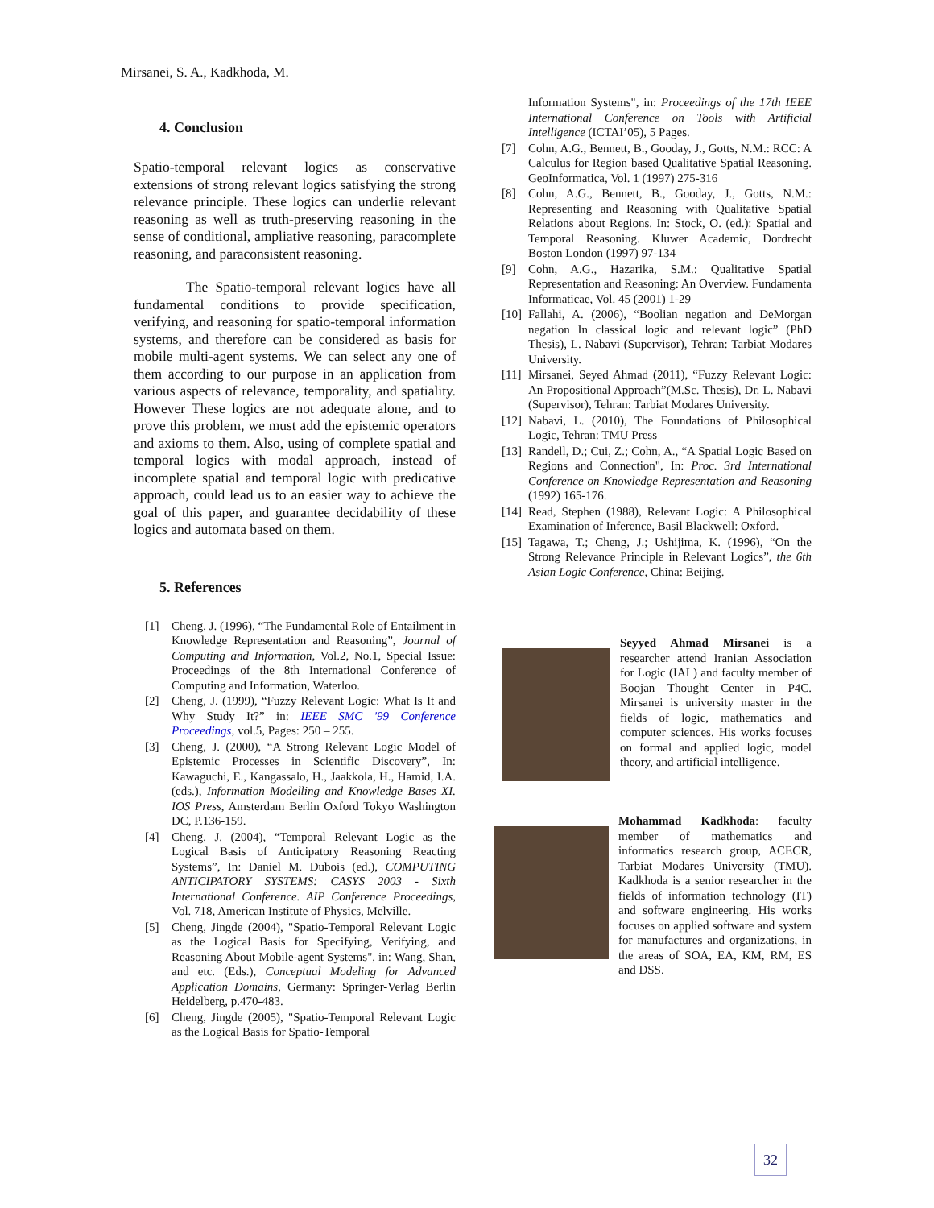Mirsanei, S. A., Kadkhoda, M.
4. Conclusion
Spatio-temporal relevant logics as conservative extensions of strong relevant logics satisfying the strong relevance principle. These logics can underlie relevant reasoning as well as truth-preserving reasoning in the sense of conditional, ampliative reasoning, paracomplete reasoning, and paraconsistent reasoning.
The Spatio-temporal relevant logics have all fundamental conditions to provide specification, verifying, and reasoning for spatio-temporal information systems, and therefore can be considered as basis for mobile multi-agent systems. We can select any one of them according to our purpose in an application from various aspects of relevance, temporality, and spatiality. However These logics are not adequate alone, and to prove this problem, we must add the epistemic operators and axioms to them. Also, using of complete spatial and temporal logics with modal approach, instead of incomplete spatial and temporal logic with predicative approach, could lead us to an easier way to achieve the goal of this paper, and guarantee decidability of these logics and automata based on them.
5. References
[1] Cheng, J. (1996), “The Fundamental Role of Entailment in Knowledge Representation and Reasoning”, Journal of Computing and Information, Vol.2, No.1, Special Issue: Proceedings of the 8th International Conference of Computing and Information, Waterloo.
[2] Cheng, J. (1999), “Fuzzy Relevant Logic: What Is It and Why Study It?” in: IEEE SMC '99 Conference Proceedings, vol.5, Pages: 250 – 255.
[3] Cheng, J. (2000), “A Strong Relevant Logic Model of Epistemic Processes in Scientific Discovery”, In: Kawaguchi, E., Kangassalo, H., Jaakkola, H., Hamid, I.A. (eds.), Information Modelling and Knowledge Bases XI. IOS Press, Amsterdam Berlin Oxford Tokyo Washington DC, P.136-159.
[4] Cheng, J. (2004), “Temporal Relevant Logic as the Logical Basis of Anticipatory Reasoning Reacting Systems”, In: Daniel M. Dubois (ed.), COMPUTING ANTICIPATORY SYSTEMS: CASYS 2003 - Sixth International Conference. AIP Conference Proceedings, Vol. 718, American Institute of Physics, Melville.
[5] Cheng, Jingde (2004), "Spatio-Temporal Relevant Logic as the Logical Basis for Specifying, Verifying, and Reasoning About Mobile-agent Systems", in: Wang, Shan, and etc. (Eds.), Conceptual Modeling for Advanced Application Domains, Germany: Springer-Verlag Berlin Heidelberg, p.470-483.
[6] Cheng, Jingde (2005), "Spatio-Temporal Relevant Logic as the Logical Basis for Spatio-Temporal
Information Systems", in: Proceedings of the 17th IEEE International Conference on Tools with Artificial Intelligence (ICTAI’05), 5 Pages.
[7] Cohn, A.G., Bennett, B., Gooday, J., Gotts, N.M.: RCC: A Calculus for Region based Qualitative Spatial Reasoning. GeoInformatica, Vol. 1 (1997) 275-316
[8] Cohn, A.G., Bennett, B., Gooday, J., Gotts, N.M.: Representing and Reasoning with Qualitative Spatial Relations about Regions. In: Stock, O. (ed.): Spatial and Temporal Reasoning. Kluwer Academic, Dordrecht Boston London (1997) 97-134
[9] Cohn, A.G., Hazarika, S.M.: Qualitative Spatial Representation and Reasoning: An Overview. Fundamenta Informaticae, Vol. 45 (2001) 1-29
[10] Fallahi, A. (2006), “Boolian negation and DeMorgan negation In classical logic and relevant logic” (PhD Thesis), L. Nabavi (Supervisor), Tehran: Tarbiat Modares University.
[11] Mirsanei, Seyed Ahmad (2011), “Fuzzy Relevant Logic: An Propositional Approach”(M.Sc. Thesis), Dr. L. Nabavi (Supervisor), Tehran: Tarbiat Modares University.
[12] Nabavi, L. (2010), The Foundations of Philosophical Logic, Tehran: TMU Press
[13] Randell, D.; Cui, Z.; Cohn, A., “A Spatial Logic Based on Regions and Connection", In: Proc. 3rd International Conference on Knowledge Representation and Reasoning (1992) 165-176.
[14] Read, Stephen (1988), Relevant Logic: A Philosophical Examination of Inference, Basil Blackwell: Oxford.
[15] Tagawa, T.; Cheng, J.; Ushijima, K. (1996), “On the Strong Relevance Principle in Relevant Logics”, the 6th Asian Logic Conference, China: Beijing.
Seyyed Ahmad Mirsanei is a researcher attend Iranian Association for Logic (IAL) and faculty member of Boojan Thought Center in P4C. Mirsanei is university master in the fields of logic, mathematics and computer sciences. His works focuses on formal and applied logic, model theory, and artificial intelligence.
Mohammad Kadkhoda: faculty member of mathematics and informatics research group, ACECR, Tarbiat Modares University (TMU). Kadkhoda is a senior researcher in the fields of information technology (IT) and software engineering. His works focuses on applied software and system for manufactures and organizations, in the areas of SOA, EA, KM, RM, ES and DSS.
32